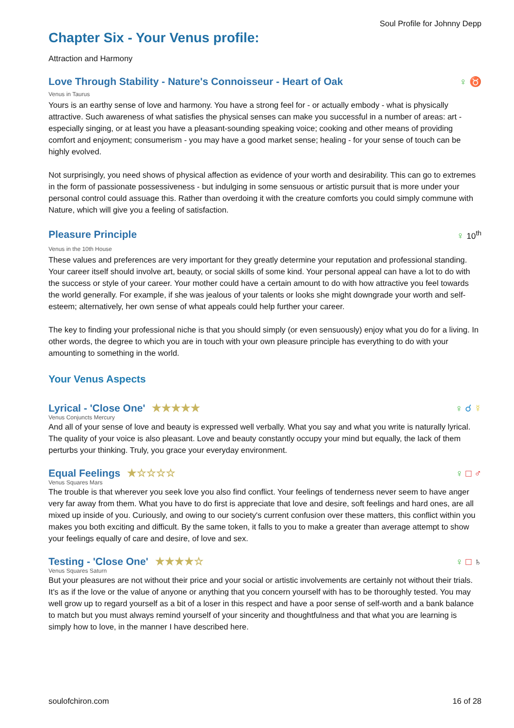Soul Profile for Johnny Depp
Chapter Six - Your Venus profile:
Attraction and Harmony
Love Through Stability - Nature's Connoisseur - Heart of Oak ♀ ♉
Venus in Taurus
Yours is an earthy sense of love and harmony. You have a strong feel for - or actually embody - what is physically attractive. Such awareness of what satisfies the physical senses can make you successful in a number of areas: art - especially singing, or at least you have a pleasant-sounding speaking voice; cooking and other means of providing comfort and enjoyment; consumerism - you may have a good market sense; healing - for your sense of touch can be highly evolved.
Not surprisingly, you need shows of physical affection as evidence of your worth and desirability. This can go to extremes in the form of passionate possessiveness - but indulging in some sensuous or artistic pursuit that is more under your personal control could assuage this. Rather than overdoing it with the creature comforts you could simply commune with Nature, which will give you a feeling of satisfaction.
Pleasure Principle ♀ 10<sup>th</sup>
Venus in the 10th House
These values and preferences are very important for they greatly determine your reputation and professional standing. Your career itself should involve art, beauty, or social skills of some kind. Your personal appeal can have a lot to do with the success or style of your career. Your mother could have a certain amount to do with how attractive you feel towards the world generally. For example, if she was jealous of your talents or looks she might downgrade your worth and self-esteem; alternatively, her own sense of what appeals could help further your career.
The key to finding your professional niche is that you should simply (or even sensuously) enjoy what you do for a living. In other words, the degree to which you are in touch with your own pleasure principle has everything to do with your amounting to something in the world.
Your Venus Aspects
Lyrical - 'Close One' ★★★★★ ♀ ☌ ☿
Venus Conjuncts Mercury
And all of your sense of love and beauty is expressed well verbally. What you say and what you write is naturally lyrical. The quality of your voice is also pleasant. Love and beauty constantly occupy your mind but equally, the lack of them perturbs your thinking. Truly, you grace your everyday environment.
Equal Feelings ★☆☆☆☆ ♀ □ ♂
Venus Squares Mars
The trouble is that wherever you seek love you also find conflict. Your feelings of tenderness never seem to have anger very far away from them. What you have to do first is appreciate that love and desire, soft feelings and hard ones, are all mixed up inside of you. Curiously, and owing to our society's current confusion over these matters, this conflict within you makes you both exciting and difficult. By the same token, it falls to you to make a greater than average attempt to show your feelings equally of care and desire, of love and sex.
Testing - 'Close One' ★★★★☆ ♀ □ ♄
Venus Squares Saturn
But your pleasures are not without their price and your social or artistic involvements are certainly not without their trials. It's as if the love or the value of anyone or anything that you concern yourself with has to be thoroughly tested. You may well grow up to regard yourself as a bit of a loser in this respect and have a poor sense of self-worth and a bank balance to match but you must always remind yourself of your sincerity and thoughtfulness and that what you are learning is simply how to love, in the manner I have described here.
soulofchiron.com 16 of 28